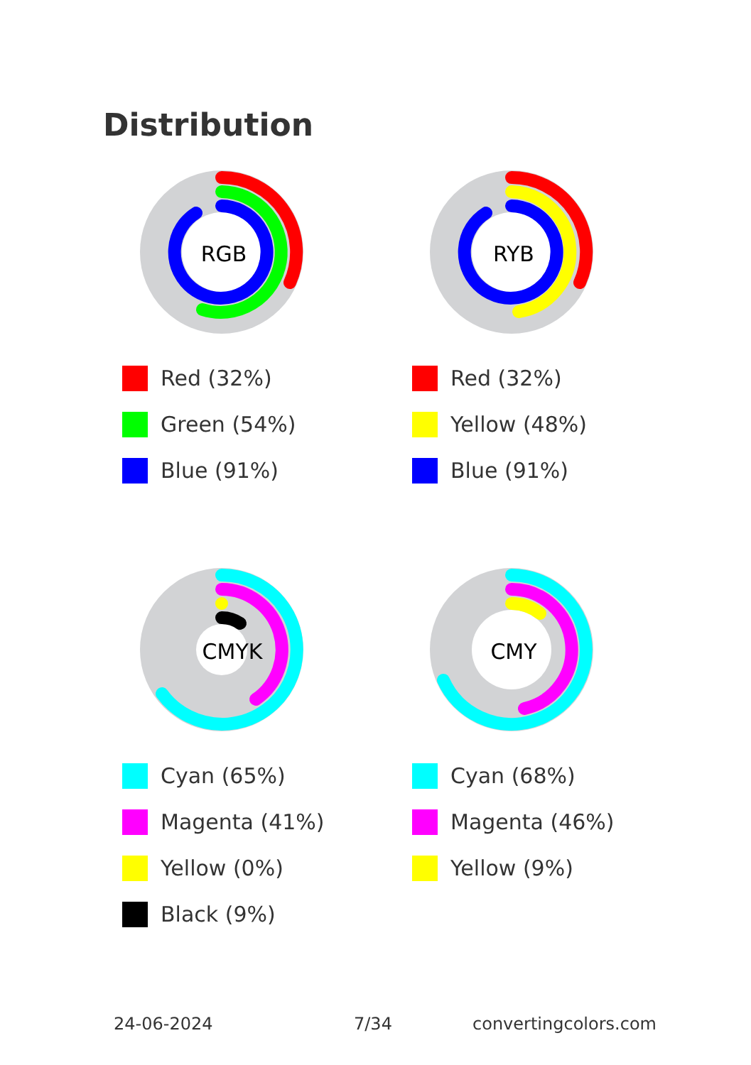Distribution
RGB
Red (32%)
Green (54%)
Blue (91%)
RYB
Red (32%)
Yellow (48%)
Blue (91%)
CMYK
Cyan (65%)
Magenta (41%)
Yellow (0%)
Black (9%)
CMY
Cyan (68%)
Magenta (46%)
Yellow (9%)
24-06-2024 7/34 convertingcolors.com